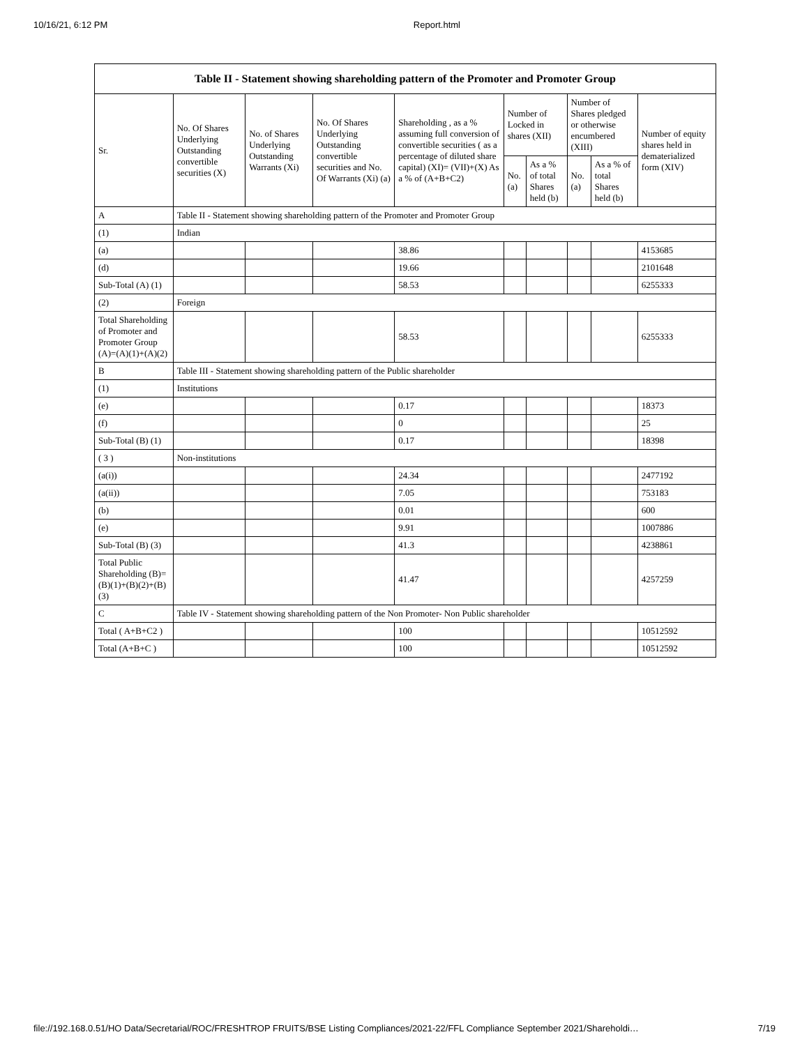10/16/21, 6:12 PM Report.html
| Table II - Statement showing shareholding pattern of the Promoter and Promoter Group | | | | | | | | | |
| --- | --- | --- | --- | --- | --- | --- | --- | --- | --- |
| Sr. | No. Of Shares Underlying Outstanding convertible securities (X) | No. of Shares Underlying Outstanding Warrants (Xi) | No. Of Shares Underlying Outstanding convertible securities and No. Of Warrants (Xi) (a) | Shareholding , as a % assuming full conversion of convertible securities ( as a percentage of diluted share capital) (XI)= (VII)+(X) As a % of (A+B+C2) | Number of Locked in shares (XII) | | Number of Shares pledged or otherwise encumbered (XIII) | | Number of equity shares held in dematerialized form (XIV) |
| | | | | | No. (a) | As a % of total Shares held (b) | No. (a) | As a % of total Shares held (b) | |
| A | Table II - Statement showing shareholding pattern of the Promoter and Promoter Group | | | | | | | | |
| (1) | Indian | | | | | | | | |
| (a) | | | | 38.86 | | | | | 4153685 |
| (d) | | | | 19.66 | | | | | 2101648 |
| Sub-Total (A) (1) | | | | 58.53 | | | | | 6255333 |
| (2) | Foreign | | | | | | | | |
| Total Shareholding of Promoter and Promoter Group (A)=(A)(1)+(A)(2) | | | | 58.53 | | | | | 6255333 |
| B | Table III - Statement showing shareholding pattern of the Public shareholder | | | | | | | | |
| (1) | Institutions | | | | | | | | |
| (e) | | | | 0.17 | | | | | 18373 |
| (f) | | | | 0 | | | | | 25 |
| Sub-Total (B) (1) | | | | 0.17 | | | | | 18398 |
| ( 3 ) | Non-institutions | | | | | | | | |
| (a(i)) | | | | 24.34 | | | | | 2477192 |
| (a(ii)) | | | | 7.05 | | | | | 753183 |
| (b) | | | | 0.01 | | | | | 600 |
| (e) | | | | 9.91 | | | | | 1007886 |
| Sub-Total (B) (3) | | | | 41.3 | | | | | 4238861 |
| Total Public Shareholding (B)=(B)(1)+(B)(2)+(B)(3) | | | | 41.47 | | | | | 4257259 |
| C | Table IV - Statement showing shareholding pattern of the Non Promoter- Non Public shareholder | | | | | | | | |
| Total ( A+B+C2 ) | | | | 100 | | | | | 10512592 |
| Total (A+B+C ) | | | | 100 | | | | | 10512592 |
file://192.168.0.51/HO Data/Secretarial/ROC/FRESHTROP FRUITS/BSE Listing Compliances/2021-22/FFL Compliance September 2021/Shareholdi… 7/19